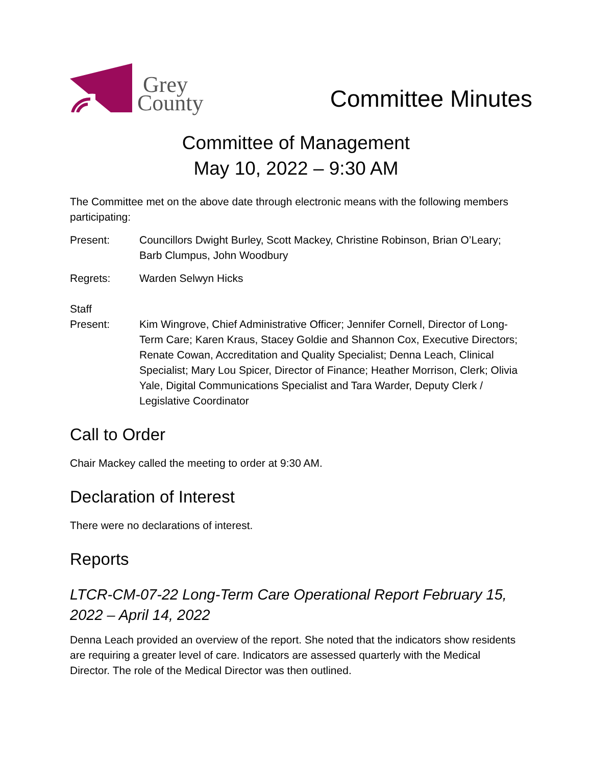Grey
County
Committee Minutes
Committee of Management
May 10, 2022 – 9:30 AM
The Committee met on the above date through electronic means with the following members participating:
Present: Councillors Dwight Burley, Scott Mackey, Christine Robinson, Brian O’Leary; Barb Clumpus, John Woodbury
Regrets: Warden Selwyn Hicks
Staff
Present:
Kim Wingrove, Chief Administrative Officer; Jennifer Cornell, Director of Long-Term Care; Karen Kraus, Stacey Goldie and Shannon Cox, Executive Directors; Renate Cowan, Accreditation and Quality Specialist; Denna Leach, Clinical Specialist; Mary Lou Spicer, Director of Finance; Heather Morrison, Clerk; Olivia Yale, Digital Communications Specialist and Tara Warder, Deputy Clerk / Legislative Coordinator
Call to Order
Chair Mackey called the meeting to order at 9:30 AM.
Declaration of Interest
There were no declarations of interest.
Reports
LTCR-CM-07-22 Long-Term Care Operational Report February 15, 2022 – April 14, 2022
Denna Leach provided an overview of the report. She noted that the indicators show residents are requiring a greater level of care. Indicators are assessed quarterly with the Medical Director. The role of the Medical Director was then outlined.